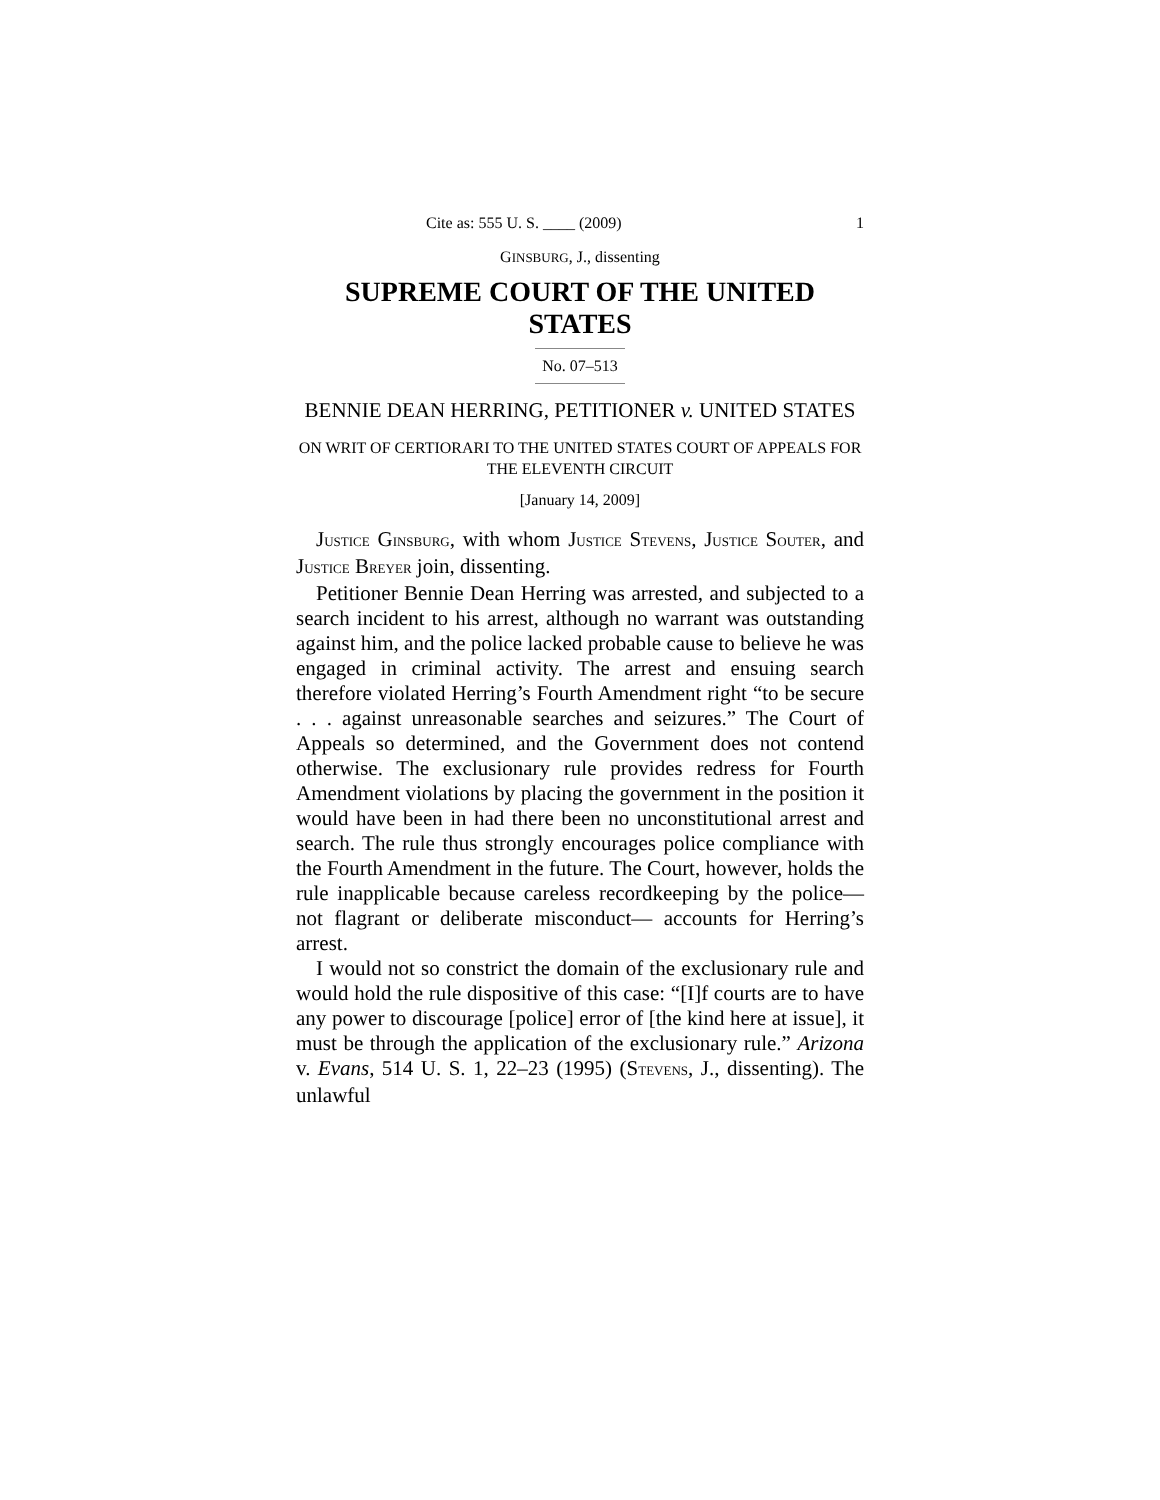Cite as: 555 U. S. ____ (2009) 1
GINSBURG, J., dissenting
SUPREME COURT OF THE UNITED STATES
No. 07–513
BENNIE DEAN HERRING, PETITIONER v. UNITED STATES
ON WRIT OF CERTIORARI TO THE UNITED STATES COURT OF APPEALS FOR THE ELEVENTH CIRCUIT
[January 14, 2009]
JUSTICE GINSBURG, with whom JUSTICE STEVENS, JUSTICE SOUTER, and JUSTICE BREYER join, dissenting.
Petitioner Bennie Dean Herring was arrested, and subjected to a search incident to his arrest, although no warrant was outstanding against him, and the police lacked probable cause to believe he was engaged in crimi­nal activity. The arrest and ensuing search therefore violated Herring’s Fourth Amendment right “to be secure . . . against unreasonable searches and seizures.” The Court of Appeals so determined, and the Government does not contend otherwise. The exclusionary rule provides redress for Fourth Amendment violations by placing the government in the position it would have been in had there been no unconstitutional arrest and search. The rule thus strongly encourages police compliance with the Fourth Amendment in the future. The Court, however, holds the rule inapplicable because careless recordkeeping by the police—not flagrant or deliberate misconduct— accounts for Herring’s arrest.
I would not so constrict the domain of the exclusionary rule and would hold the rule dispositive of this case: “[I]f courts are to have any power to discourage [police] error of [the kind here at issue], it must be through the application of the exclusionary rule.” Arizona v. Evans, 514 U. S. 1, 22–23 (1995) (STEVENS, J., dissenting). The unlawful